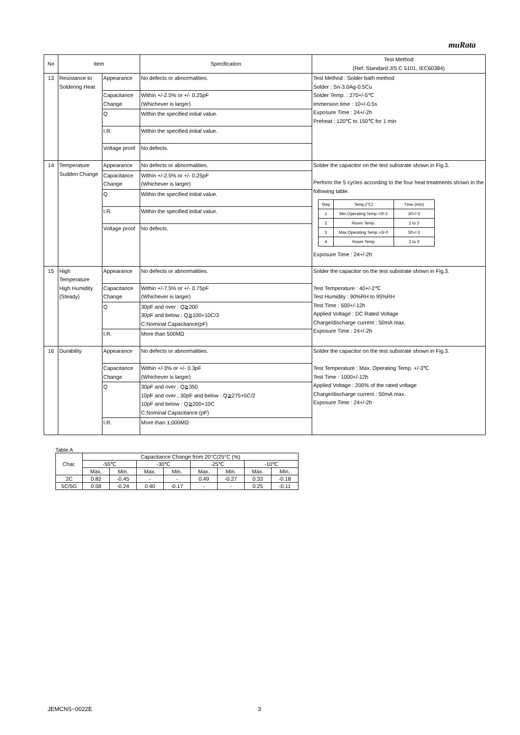muRata
| No | Item | | Specification | Test Method (Ref. Standard:JIS C 5101, IEC60384) |
| --- | --- | --- | --- | --- |
| 13 | Resistance to Soldering Heat | Appearance | No defects or abnormalities. | Test Method : Solder bath method Solder : Sn-3.0Ag-0.5Cu Solder Temp. : 270+/-5℃ Immersion time : 10+/-0.5s Exposure Time : 24+/-2h Preheat : 120℃ to 150℃ for 1 min |
| | | Capacitance Change | Within +/-2.5% or +/- 0.25pF (Whichever is larger) | |
| | | Q | Within the specified initial value. | |
| | | I.R. | Within the specified initial value. | |
| | | Voltage proof | No defects. | |
| 14 | Temperature Sudden Change | Appearance | No defects or abnormalities. | Solder the capacitor on the test substrate shown in Fig.3. Perform the 5 cycles according to the four heat treatments shown in the following table. / Step / Temp.(°C) / Time (min) / / 1 / Min.Operating Temp.+0/-3 / 30+/-3 / / 2 / Room Temp. / 2 to 3 / / 3 / Max.Operating Temp.+3/-0 / 30+/-3 / / 4 / Room Temp / 2 to 3 / Exposure Time : 24+/-2h |
| | | Capacitance Change | Within +/-2.5% or +/- 0.25pF (Whichever is larger) | |
| | | Q | Within the specified initial value. | |
| | | I.R. | Within the specified initial value. | |
| | | Voltage proof | No defects. | |
| 15 | High Temperature High Humidity (Steady) | Appearance | No defects or abnormalities. | Solder the capacitor on the test substrate shown in Fig.3. Test Temperature : 40+/-2℃ Test Humidity : 90%RH to 95%RH Test Time : 500+/-12h Applied Voltage : DC Rated Voltage Charge/discharge current : 50mA max. Exposure Time : 24+/-2h |
| | | Capacitance Change | Within +/-7.5% or +/- 0.75pF (Whichever is larger) | |
| | | Q | 30pF and over : Q≧200 30pF and below : Q≧100+10C/3 C:Nominal Capacitance(pF) | |
| | | I.R. | More than 500MΩ | |
| 16 | Durability | Appearance | No defects or abnormalities. | Solder the capacitor on the test substrate shown in Fig.3. Test Temperature : Max. Operating Temp. +/-3℃ Test Time : 1000+/-12h Applied Voltage : 200% of the rated voltage Charge/discharge current : 50mA max. Exposure Time : 24+/-2h |
| | | Capacitance Change | Within +/-3% or +/- 0.3pF (Whichever is larger) | |
| | | Q | 30pF and over : Q≧350 10pF and over , 30pF and below : Q≧275+5C/2 10pF and below : Q≧200+10C C:Nominal Capacitance (pF) | |
| | | I.R. | More than 1,000MΩ | |
Table A
| Char. | Capacitance Change from 20°C/25°C (%) | | | | | | | |
| | -55℃ | | -30℃ | | -25℃ | | -10℃ | |
| | Max. | Min. | Max. | Min. | Max. | Min. | Max. | Min. |
| 2C | 0.82 | -0.45 | - | - | 0.49 | -0.27 | 0.33 | -0.18 |
| 5C/5G | 0.58 | -0.24 | 0.40 | -0.17 | - | - | 0.25 | -0.11 |
JEMCNS−0022E 3